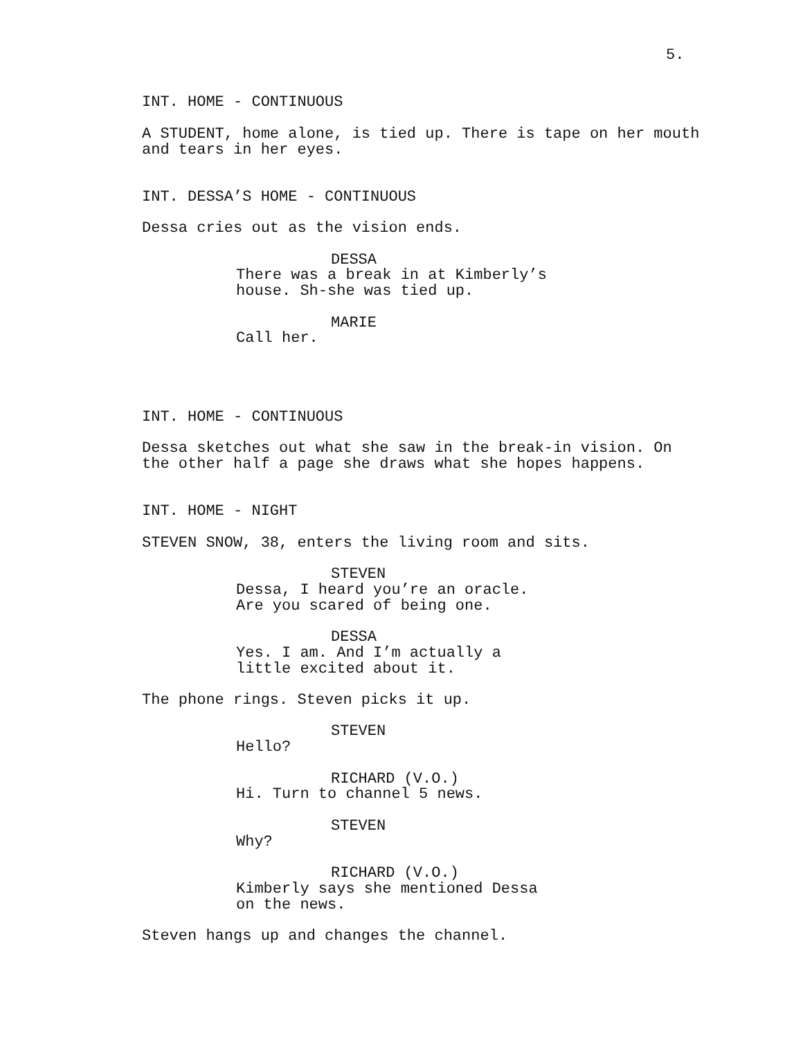5.
INT. HOME - CONTINUOUS
A STUDENT, home alone, is tied up. There is tape on her mouth and tears in her eyes.
INT. DESSA’S HOME - CONTINUOUS
Dessa cries out as the vision ends.
DESSA
There was a break in at Kimberly’s house. Sh-she was tied up.
MARIE
Call her.
INT. HOME - CONTINUOUS
Dessa sketches out what she saw in the break-in vision. On the other half a page she draws what she hopes happens.
INT. HOME - NIGHT
STEVEN SNOW, 38, enters the living room and sits.
STEVEN
Dessa, I heard you’re an oracle. Are you scared of being one.
DESSA
Yes. I am. And I’m actually a little excited about it.
The phone rings. Steven picks it up.
STEVEN
Hello?
RICHARD (V.O.)
Hi. Turn to channel 5 news.
STEVEN
Why?
RICHARD (V.O.)
Kimberly says she mentioned Dessa on the news.
Steven hangs up and changes the channel.